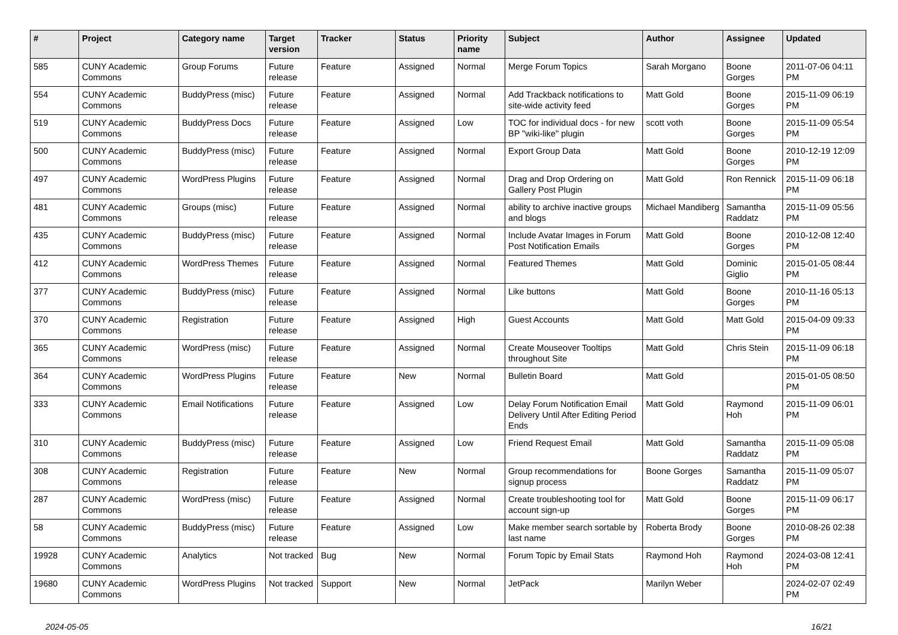| # | Project | Category name | Target version | Tracker | Status | Priority name | Subject | Author | Assignee | Updated |
| --- | --- | --- | --- | --- | --- | --- | --- | --- | --- | --- |
| 585 | CUNY Academic Commons | Group Forums | Future release | Feature | Assigned | Normal | Merge Forum Topics | Sarah Morgano | Boone Gorges | 2011-07-06 04:11 PM |
| 554 | CUNY Academic Commons | BuddyPress (misc) | Future release | Feature | Assigned | Normal | Add Trackback notifications to site-wide activity feed | Matt Gold | Boone Gorges | 2015-11-09 06:19 PM |
| 519 | CUNY Academic Commons | BuddyPress Docs | Future release | Feature | Assigned | Low | TOC for individual docs - for new BP "wiki-like" plugin | scott voth | Boone Gorges | 2015-11-09 05:54 PM |
| 500 | CUNY Academic Commons | BuddyPress (misc) | Future release | Feature | Assigned | Normal | Export Group Data | Matt Gold | Boone Gorges | 2010-12-19 12:09 PM |
| 497 | CUNY Academic Commons | WordPress Plugins | Future release | Feature | Assigned | Normal | Drag and Drop Ordering on Gallery Post Plugin | Matt Gold | Ron Rennick | 2015-11-09 06:18 PM |
| 481 | CUNY Academic Commons | Groups (misc) | Future release | Feature | Assigned | Normal | ability to archive inactive groups and blogs | Michael Mandiberg | Samantha Raddatz | 2015-11-09 05:56 PM |
| 435 | CUNY Academic Commons | BuddyPress (misc) | Future release | Feature | Assigned | Normal | Include Avatar Images in Forum Post Notification Emails | Matt Gold | Boone Gorges | 2010-12-08 12:40 PM |
| 412 | CUNY Academic Commons | WordPress Themes | Future release | Feature | Assigned | Normal | Featured Themes | Matt Gold | Dominic Giglio | 2015-01-05 08:44 PM |
| 377 | CUNY Academic Commons | BuddyPress (misc) | Future release | Feature | Assigned | Normal | Like buttons | Matt Gold | Boone Gorges | 2010-11-16 05:13 PM |
| 370 | CUNY Academic Commons | Registration | Future release | Feature | Assigned | High | Guest Accounts | Matt Gold | Matt Gold | 2015-04-09 09:33 PM |
| 365 | CUNY Academic Commons | WordPress (misc) | Future release | Feature | Assigned | Normal | Create Mouseover Tooltips throughout Site | Matt Gold | Chris Stein | 2015-11-09 06:18 PM |
| 364 | CUNY Academic Commons | WordPress Plugins | Future release | Feature | New | Normal | Bulletin Board | Matt Gold | | 2015-01-05 08:50 PM |
| 333 | CUNY Academic Commons | Email Notifications | Future release | Feature | Assigned | Low | Delay Forum Notification Email Delivery Until After Editing Period Ends | Matt Gold | Raymond Hoh | 2015-11-09 06:01 PM |
| 310 | CUNY Academic Commons | BuddyPress (misc) | Future release | Feature | Assigned | Low | Friend Request Email | Matt Gold | Samantha Raddatz | 2015-11-09 05:08 PM |
| 308 | CUNY Academic Commons | Registration | Future release | Feature | New | Normal | Group recommendations for signup process | Boone Gorges | Samantha Raddatz | 2015-11-09 05:07 PM |
| 287 | CUNY Academic Commons | WordPress (misc) | Future release | Feature | Assigned | Normal | Create troubleshooting tool for account sign-up | Matt Gold | Boone Gorges | 2015-11-09 06:17 PM |
| 58 | CUNY Academic Commons | BuddyPress (misc) | Future release | Feature | Assigned | Low | Make member search sortable by last name | Roberta Brody | Boone Gorges | 2010-08-26 02:38 PM |
| 19928 | CUNY Academic Commons | Analytics | Not tracked | Bug | New | Normal | Forum Topic by Email Stats | Raymond Hoh | Raymond Hoh | 2024-03-08 12:41 PM |
| 19680 | CUNY Academic Commons | WordPress Plugins | Not tracked | Support | New | Normal | JetPack | Marilyn Weber | | 2024-02-07 02:49 PM |
2024-05-05 16/21